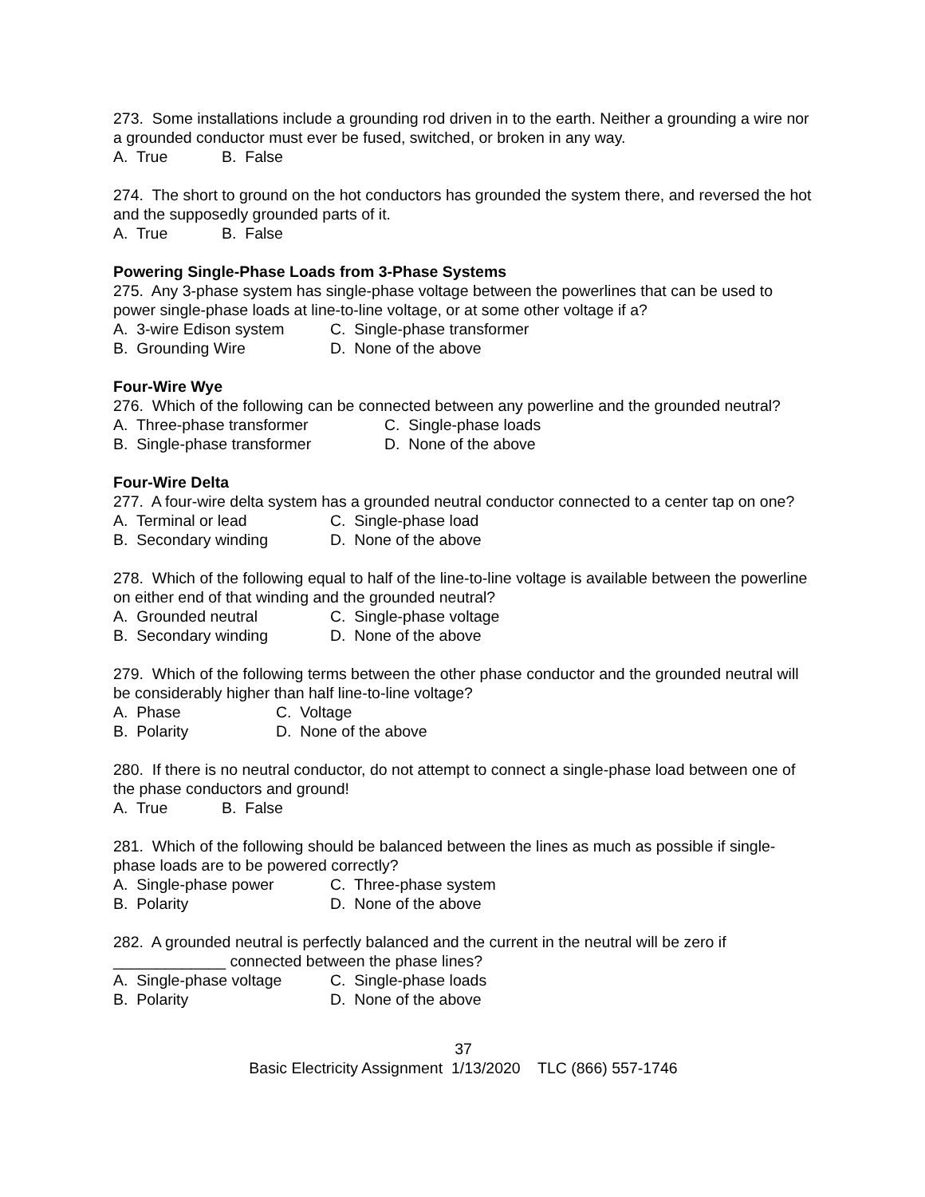273. Some installations include a grounding rod driven in to the earth. Neither a grounding a wire nor a grounded conductor must ever be fused, switched, or broken in any way.
A. True B. False
274. The short to ground on the hot conductors has grounded the system there, and reversed the hot and the supposedly grounded parts of it.
A. True B. False
Powering Single-Phase Loads from 3-Phase Systems
275. Any 3-phase system has single-phase voltage between the powerlines that can be used to power single-phase loads at line-to-line voltage, or at some other voltage if a?
A. 3-wire Edison system C. Single-phase transformer
B. Grounding Wire D. None of the above
Four-Wire Wye
276. Which of the following can be connected between any powerline and the grounded neutral?
A. Three-phase transformer C. Single-phase loads
B. Single-phase transformer D. None of the above
Four-Wire Delta
277. A four-wire delta system has a grounded neutral conductor connected to a center tap on one?
A. Terminal or lead C. Single-phase load
B. Secondary winding D. None of the above
278. Which of the following equal to half of the line-to-line voltage is available between the powerline on either end of that winding and the grounded neutral?
A. Grounded neutral C. Single-phase voltage
B. Secondary winding D. None of the above
279. Which of the following terms between the other phase conductor and the grounded neutral will be considerably higher than half line-to-line voltage?
A. Phase C. Voltage
B. Polarity D. None of the above
280. If there is no neutral conductor, do not attempt to connect a single-phase load between one of the phase conductors and ground!
A. True B. False
281. Which of the following should be balanced between the lines as much as possible if single-phase loads are to be powered correctly?
A. Single-phase power C. Three-phase system
B. Polarity D. None of the above
282. A grounded neutral is perfectly balanced and the current in the neutral will be zero if _____________ connected between the phase lines?
A. Single-phase voltage C. Single-phase loads
B. Polarity D. None of the above
37
Basic Electricity Assignment 1/13/2020 TLC (866) 557-1746